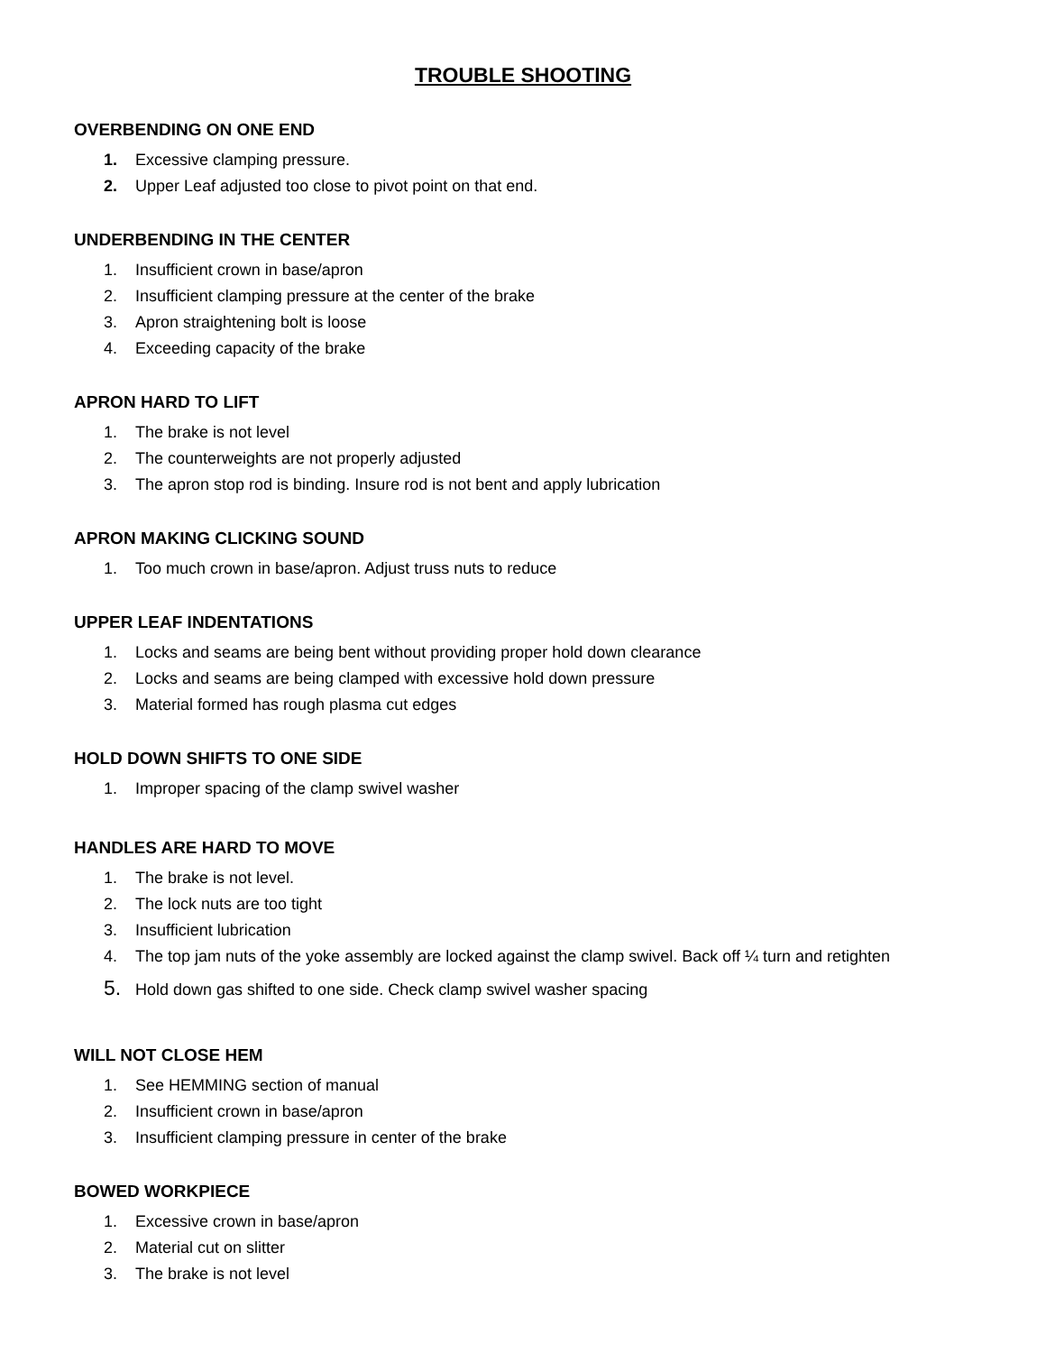TROUBLE SHOOTING
OVERBENDING ON ONE END
1. Excessive clamping pressure.
2. Upper Leaf adjusted too close to pivot point on that end.
UNDERBENDING IN THE CENTER
1. Insufficient crown in base/apron
2. Insufficient clamping pressure at the center of the brake
3. Apron straightening bolt is loose
4. Exceeding capacity of the brake
APRON HARD TO LIFT
1. The brake is not level
2. The counterweights are not properly adjusted
3. The apron stop rod is binding. Insure rod is not bent and apply lubrication
APRON MAKING CLICKING SOUND
1. Too much crown in base/apron. Adjust truss nuts to reduce
UPPER LEAF INDENTATIONS
1. Locks and seams are being bent without providing proper hold down clearance
2. Locks and seams are being clamped with excessive hold down pressure
3. Material formed has rough plasma cut edges
HOLD DOWN SHIFTS TO ONE SIDE
1. Improper spacing of the clamp swivel washer
HANDLES ARE HARD TO MOVE
1. The brake is not level.
2. The lock nuts are too tight
3. Insufficient lubrication
4. The top jam nuts of the yoke assembly are locked against the clamp swivel. Back off ¼ turn and retighten
5. Hold down gas shifted to one side. Check clamp swivel washer spacing
WILL NOT CLOSE HEM
1. See HEMMING section of manual
2. Insufficient crown in base/apron
3. Insufficient clamping pressure in center of the brake
BOWED WORKPIECE
1. Excessive crown in base/apron
2. Material cut on slitter
3. The brake is not level